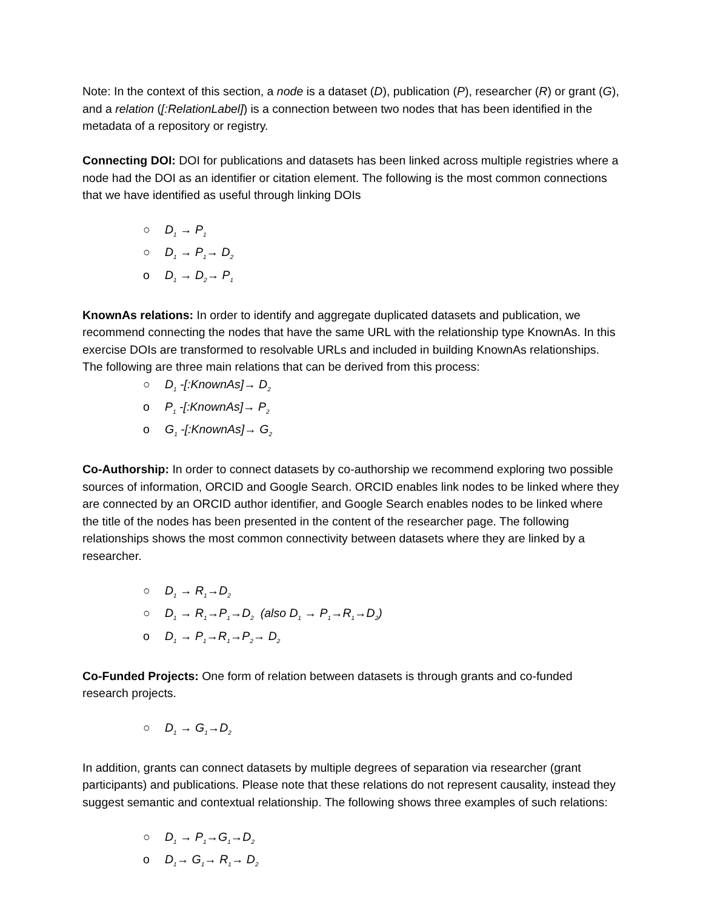Note: In the context of this section, a node is a dataset (D), publication (P), researcher (R) or grant (G), and a relation ([:RelationLabel]) is a connection between two nodes that has been identified in the metadata of a repository or registry.
Connecting DOI: DOI for publications and datasets has been linked across multiple registries where a node had the DOI as an identifier or citation element. The following is the most common connections that we have identified as useful through linking DOIs
○ D<sub>1</sub> → P<sub>1</sub>
○ D<sub>1</sub> → P<sub>1</sub>→ D<sub>2</sub>
o D<sub>1</sub> → D<sub>2</sub>→ P<sub>1</sub>
KnownAs relations: In order to identify and aggregate duplicated datasets and publication, we recommend connecting the nodes that have the same URL with the relationship type KnownAs. In this exercise DOIs are transformed to resolvable URLs and included in building KnownAs relationships. The following are three main relations that can be derived from this process:
○ D<sub>1</sub> -[:KnownAs]→ D<sub>2</sub>
o P<sub>1</sub> -[:KnownAs]→ P<sub>2</sub>
o G<sub>1</sub> -[:KnownAs]→ G<sub>2</sub>
Co-Authorship: In order to connect datasets by co-authorship we recommend exploring two possible sources of information, ORCID and Google Search. ORCID enables link nodes to be linked where they are connected by an ORCID author identifier, and Google Search enables nodes to be linked where the title of the nodes has been presented in the content of the researcher page. The following relationships shows the most common connectivity between datasets where they are linked by a researcher.
○ D<sub>1</sub> → R<sub>1</sub>→D<sub>2</sub>
○ D<sub>1</sub> → R<sub>1</sub>→P<sub>1</sub>→D<sub>2</sub> (also D<sub>1</sub> → P<sub>1</sub>→R<sub>1</sub>→D<sub>2</sub>)
o D<sub>1</sub> → P<sub>1</sub>→R<sub>1</sub>→P<sub>2</sub>→ D<sub>2</sub>
Co-Funded Projects: One form of relation between datasets is through grants and co-funded research projects.
○ D<sub>1</sub> → G<sub>1</sub>→D<sub>2</sub>
In addition, grants can connect datasets by multiple degrees of separation via researcher (grant participants) and publications. Please note that these relations do not represent causality, instead they suggest semantic and contextual relationship. The following shows three examples of such relations:
○ D<sub>1</sub> → P<sub>1</sub>→G<sub>1</sub>→D<sub>2</sub>
o D<sub>1</sub>→ G<sub>1</sub>→ R<sub>1</sub>→ D<sub>2</sub>